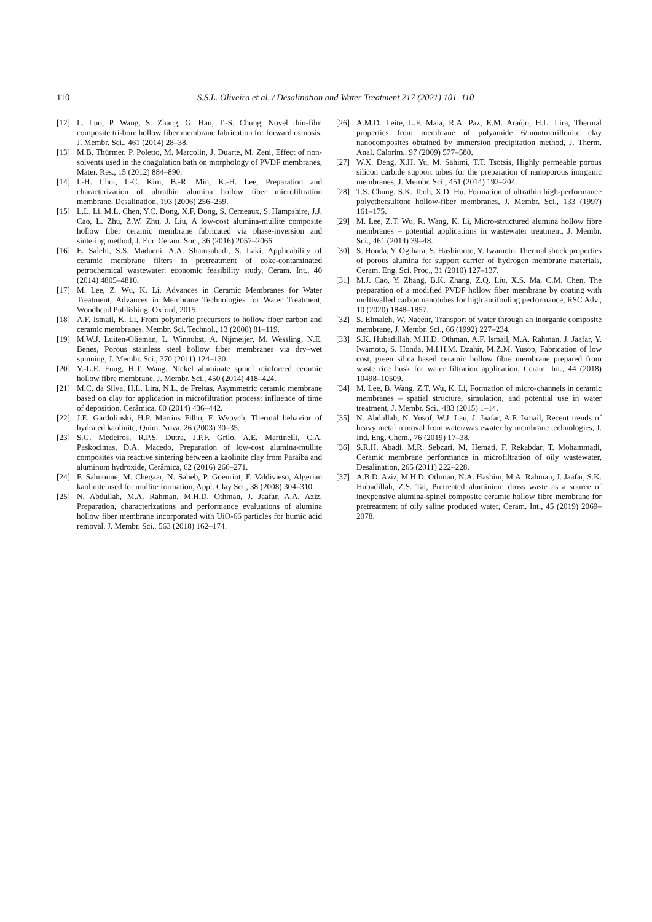110
S.S.L. Oliveira et al. / Desalination and Water Treatment 217 (2021) 101–110
[12] L. Luo, P. Wang, S. Zhang, G. Han, T.-S. Chung, Novel thin-film composite tri-bore hollow fiber membrane fabrication for forward osmosis, J. Membr. Sci., 461 (2014) 28–38.
[13] M.B. Thürmer, P. Poletto, M. Marcolin, J. Duarte, M. Zeni, Effect of non-solvents used in the coagulation bath on morphology of PVDF membranes, Mater. Res., 15 (2012) 884–890.
[14] I.-H. Choi, I.-C. Kim, B.-R. Min, K.-H. Lee, Preparation and characterization of ultrathin alumina hollow fiber microfiltration membrane, Desalination, 193 (2006) 256–259.
[15] L.L. Li, M.L. Chen, Y.C. Dong, X.F. Dong, S. Cerneaux, S. Hampshire, J.J. Cao, L. Zhu, Z.W. Zhu, J. Liu, A low-cost alumina-mullite composite hollow fiber ceramic membrane fabricated via phase-inversion and sintering method, J. Eur. Ceram. Soc., 36 (2016) 2057–2066.
[16] E. Salehi, S.S. Madaeni, A.A. Shamsabadi, S. Laki, Applicability of ceramic membrane filters in pretreatment of coke-contaminated petrochemical wastewater: economic feasibility study, Ceram. Int., 40 (2014) 4805–4810.
[17] M. Lee, Z. Wu, K. Li, Advances in Ceramic Membranes for Water Treatment, Advances in Membrane Technologies for Water Treatment, Woodhead Publishing, Oxford, 2015.
[18] A.F. Ismail, K. Li, From polymeric precursors to hollow fiber carbon and ceramic membranes, Membr. Sci. Technol., 13 (2008) 81–119.
[19] M.W.J. Luiten-Olieman, L. Winnubst, A. Nijmeijer, M. Wessling, N.E. Benes, Porous stainless steel hollow fiber membranes via dry–wet spinning, J. Membr. Sci., 370 (2011) 124–130.
[20] Y.-L.E. Fung, H.T. Wang, Nickel aluminate spinel reinforced ceramic hollow fibre membrane, J. Membr. Sci., 450 (2014) 418–424.
[21] M.C. da Silva, H.L. Lira, N.L. de Freitas, Asymmetric ceramic membrane based on clay for application in microfiltration process: influence of time of deposition, Cerâmica, 60 (2014) 436–442.
[22] J.E. Gardolinski, H.P. Martins Filho, F. Wypych, Thermal behavior of hydrated kaolinite, Quim. Nova, 26 (2003) 30–35.
[23] S.G. Medeiros, R.P.S. Dutra, J.P.F. Grilo, A.E. Martinelli, C.A. Paskocimas, D.A. Macedo, Preparation of low-cost alumina-mullite composites via reactive sintering between a kaolinite clay from Paraíba and aluminum hydroxide, Cerâmica, 62 (2016) 266–271.
[24] F. Sahnoune, M. Chegaar, N. Saheb, P. Goeuriot, F. Valdivieso, Algerian kaolinite used for mullite formation, Appl. Clay Sci., 38 (2008) 304–310.
[25] N. Abdullah, M.A. Rahman, M.H.D. Othman, J. Jaafar, A.A. Aziz, Preparation, characterizations and performance evaluations of alumina hollow fiber membrane incorporated with UiO-66 particles for humic acid removal, J. Membr. Sci., 563 (2018) 162–174.
[26] A.M.D. Leite, L.F. Maia, R.A. Paz, E.M. Araújo, H.L. Lira, Thermal properties from membrane of polyamide 6/montmorillonite clay nanocomposites obtained by immersion precipitation method, J. Therm. Anal. Calorim., 97 (2009) 577–580.
[27] W.X. Deng, X.H. Yu, M. Sahimi, T.T. Tsotsis, Highly permeable porous silicon carbide support tubes for the preparation of nanoporous inorganic membranes, J. Membr. Sci., 451 (2014) 192–204.
[28] T.S. Chung, S.K. Teoh, X.D. Hu, Formation of ultrathin high-performance polyethersulfone hollow-fiber membranes, J. Membr. Sci., 133 (1997) 161–175.
[29] M. Lee, Z.T. Wu, R. Wang, K. Li, Micro-structured alumina hollow fibre membranes – potential applications in wastewater treatment, J. Membr. Sci., 461 (2014) 39–48.
[30] S. Honda, Y. Ogihara, S. Hashimoto, Y. Iwamoto, Thermal shock properties of porous alumina for support carrier of hydrogen membrane materials, Ceram. Eng. Sci. Proc., 31 (2010) 127–137.
[31] M.J. Cao, Y. Zhang, B.K. Zhang, Z.Q. Liu, X.S. Ma, C.M. Chen, The preparation of a modified PVDF hollow fiber membrane by coating with multiwalled carbon nanotubes for high antifouling performance, RSC Adv., 10 (2020) 1848–1857.
[32] S. Elmaleh, W. Naceur, Transport of water through an inorganic composite membrane, J. Membr. Sci., 66 (1992) 227–234.
[33] S.K. Hubadillah, M.H.D. Othman, A.F. Ismail, M.A. Rahman, J. Jaafar, Y. Iwamoto, S. Honda, M.I.H.M. Dzahir, M.Z.M. Yusop, Fabrication of low cost, green silica based ceramic hollow fibre membrane prepared from waste rice husk for water filtration application, Ceram. Int., 44 (2018) 10498–10509.
[34] M. Lee, B. Wang, Z.T. Wu, K. Li, Formation of micro-channels in ceramic membranes – spatial structure, simulation, and potential use in water treatment, J. Membr. Sci., 483 (2015) 1–14.
[35] N. Abdullah, N. Yusof, W.J. Lau, J. Jaafar, A.F. Ismail, Recent trends of heavy metal removal from water/wastewater by membrane technologies, J. Ind. Eng. Chem., 76 (2019) 17–38.
[36] S.R.H. Abadi, M.R. Sebzari, M. Hemati, F. Rekabdar, T. Mohammadi, Ceramic membrane performance in microfiltration of oily wastewater, Desalination, 265 (2011) 222–228.
[37] A.B.D. Aziz, M.H.D. Othman, N.A. Hashim, M.A. Rahman, J. Jaafar, S.K. Hubadillah, Z.S. Tai, Pretreated aluminium dross waste as a source of inexpensive alumina-spinel composite ceramic hollow fibre membrane for pretreatment of oily saline produced water, Ceram. Int., 45 (2019) 2069–2078.